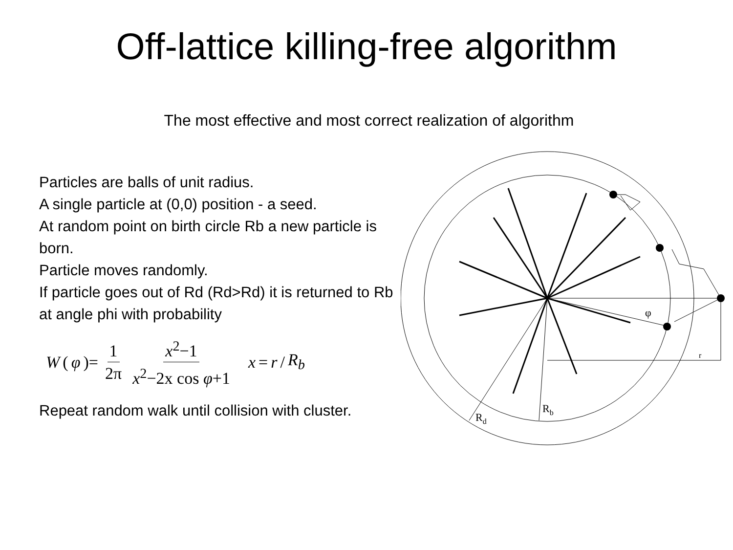Off-lattice killing-free algorithm
The most effective and most correct realization of algorithm
Particles are balls of unit radius.
A single particle at (0,0) position - a seed.
At random point on birth circle Rb a new particle is born.
Particle moves randomly.
If particle goes out of Rd (Rd>Rd) it is returned to Rb at angle phi with probability
W (φ)= 1 2π x<sup>2</sup>−1 x<sup>2</sup>−2x cos φ+1 x = r / R<sub>b</sub>
Repeat random walk until collision with cluster.
φ
r
Rb
Rd